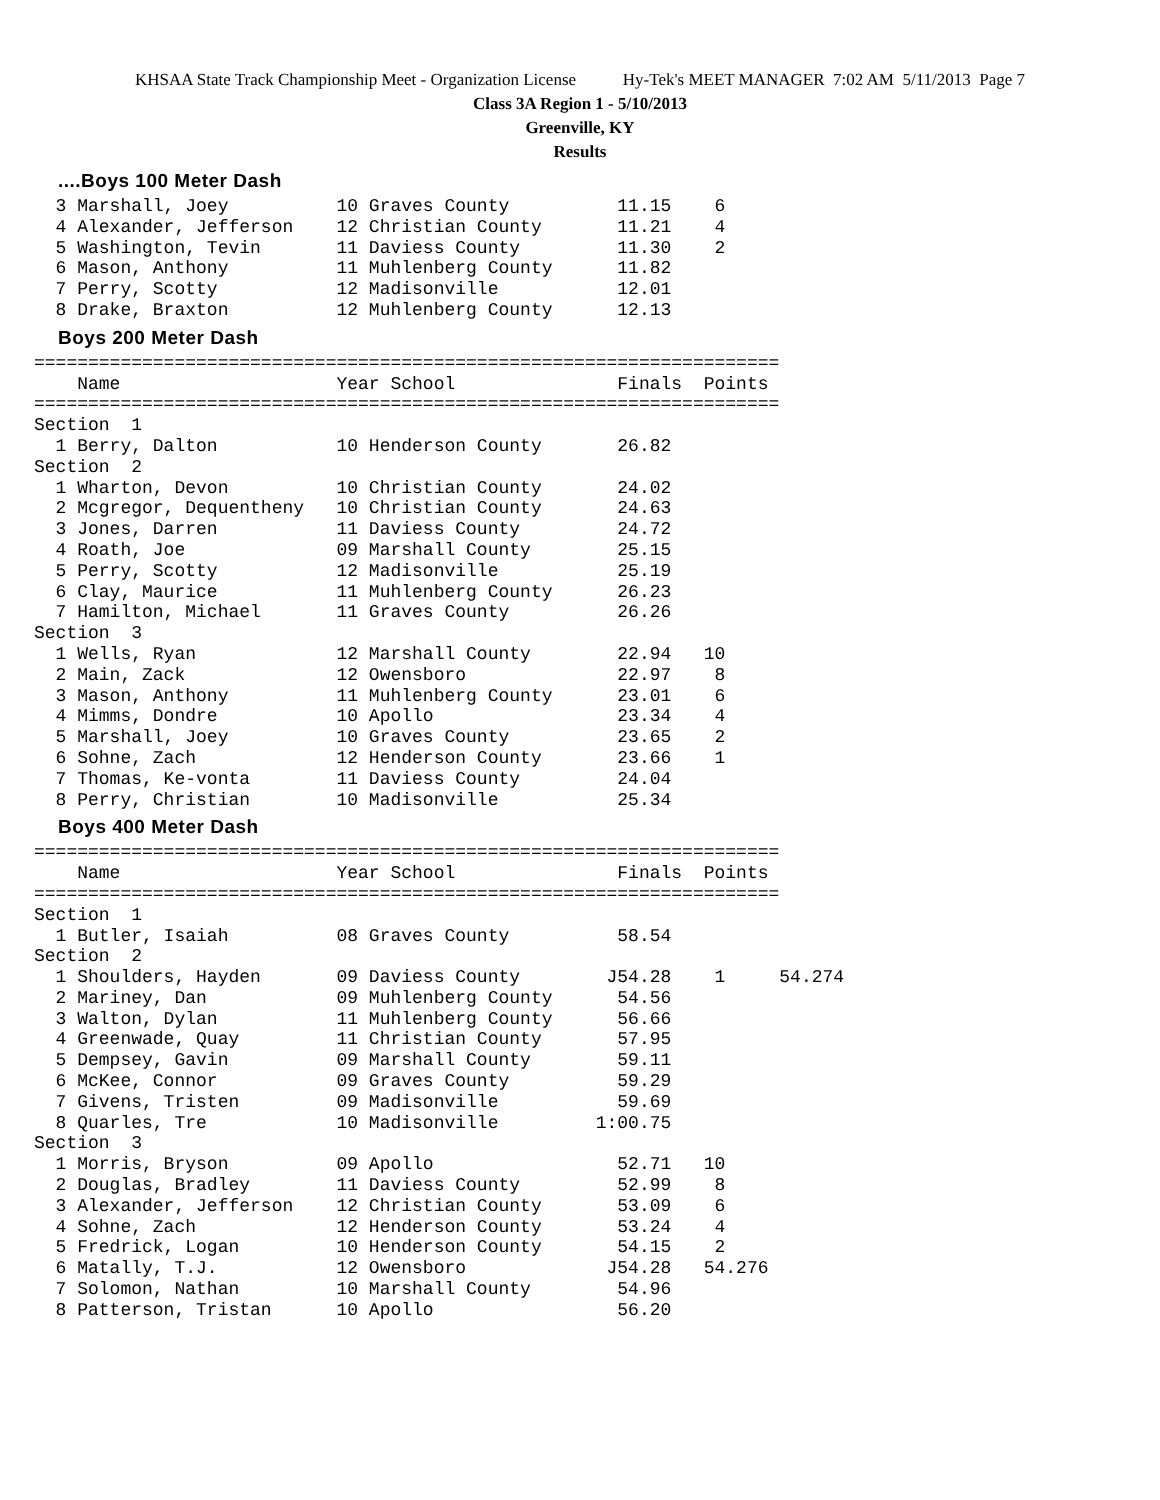KHSAA State Track Championship Meet - Organization License Hy-Tek's MEET MANAGER 7:02 AM 5/11/2013 Page 7
Class 3A Region 1 - 5/10/2013
Greenville, KY
Results
....Boys 100 Meter Dash
  3 Marshall, Joey          10 Graves County          11.15    6
  4 Alexander, Jefferson    12 Christian County       11.21    4
  5 Washington, Tevin       11 Daviess County         11.30    2
  6 Mason, Anthony          11 Muhlenberg County      11.82
  7 Perry, Scotty           12 Madisonville           12.01
  8 Drake, Braxton          12 Muhlenberg County      12.13
Boys 200 Meter Dash
=====================================================================
    Name                    Year School               Finals  Points
=====================================================================
Section  1
  1 Berry, Dalton           10 Henderson County       26.82
Section  2
  1 Wharton, Devon          10 Christian County       24.02
  2 Mcgregor, Dequentheny   10 Christian County       24.63
  3 Jones, Darren           11 Daviess County         24.72
  4 Roath, Joe              09 Marshall County        25.15
  5 Perry, Scotty           12 Madisonville           25.19
  6 Clay, Maurice           11 Muhlenberg County      26.23
  7 Hamilton, Michael       11 Graves County          26.26
Section  3
  1 Wells, Ryan             12 Marshall County        22.94   10
  2 Main, Zack              12 Owensboro              22.97    8
  3 Mason, Anthony          11 Muhlenberg County      23.01    6
  4 Mimms, Dondre           10 Apollo                 23.34    4
  5 Marshall, Joey          10 Graves County          23.65    2
  6 Sohne, Zach             12 Henderson County       23.66    1
  7 Thomas, Ke-vonta        11 Daviess County         24.04
  8 Perry, Christian        10 Madisonville           25.34
Boys 400 Meter Dash
=====================================================================
    Name                    Year School               Finals  Points
=====================================================================
Section  1
  1 Butler, Isaiah          08 Graves County          58.54
Section  2
  1 Shoulders, Hayden       09 Daviess County        J54.28    1     54.274
  2 Mariney, Dan            09 Muhlenberg County      54.56
  3 Walton, Dylan           11 Muhlenberg County      56.66
  4 Greenwade, Quay         11 Christian County       57.95
  5 Dempsey, Gavin          09 Marshall County        59.11
  6 McKee, Connor           09 Graves County          59.29
  7 Givens, Tristen         09 Madisonville           59.69
  8 Quarles, Tre            10 Madisonville         1:00.75
Section  3
  1 Morris, Bryson          09 Apollo                 52.71   10
  2 Douglas, Bradley        11 Daviess County         52.99    8
  3 Alexander, Jefferson    12 Christian County       53.09    6
  4 Sohne, Zach             12 Henderson County       53.24    4
  5 Fredrick, Logan         10 Henderson County       54.15    2
  6 Matally, T.J.           12 Owensboro             J54.28   54.276
  7 Solomon, Nathan         10 Marshall County        54.96
  8 Patterson, Tristan      10 Apollo                 56.20